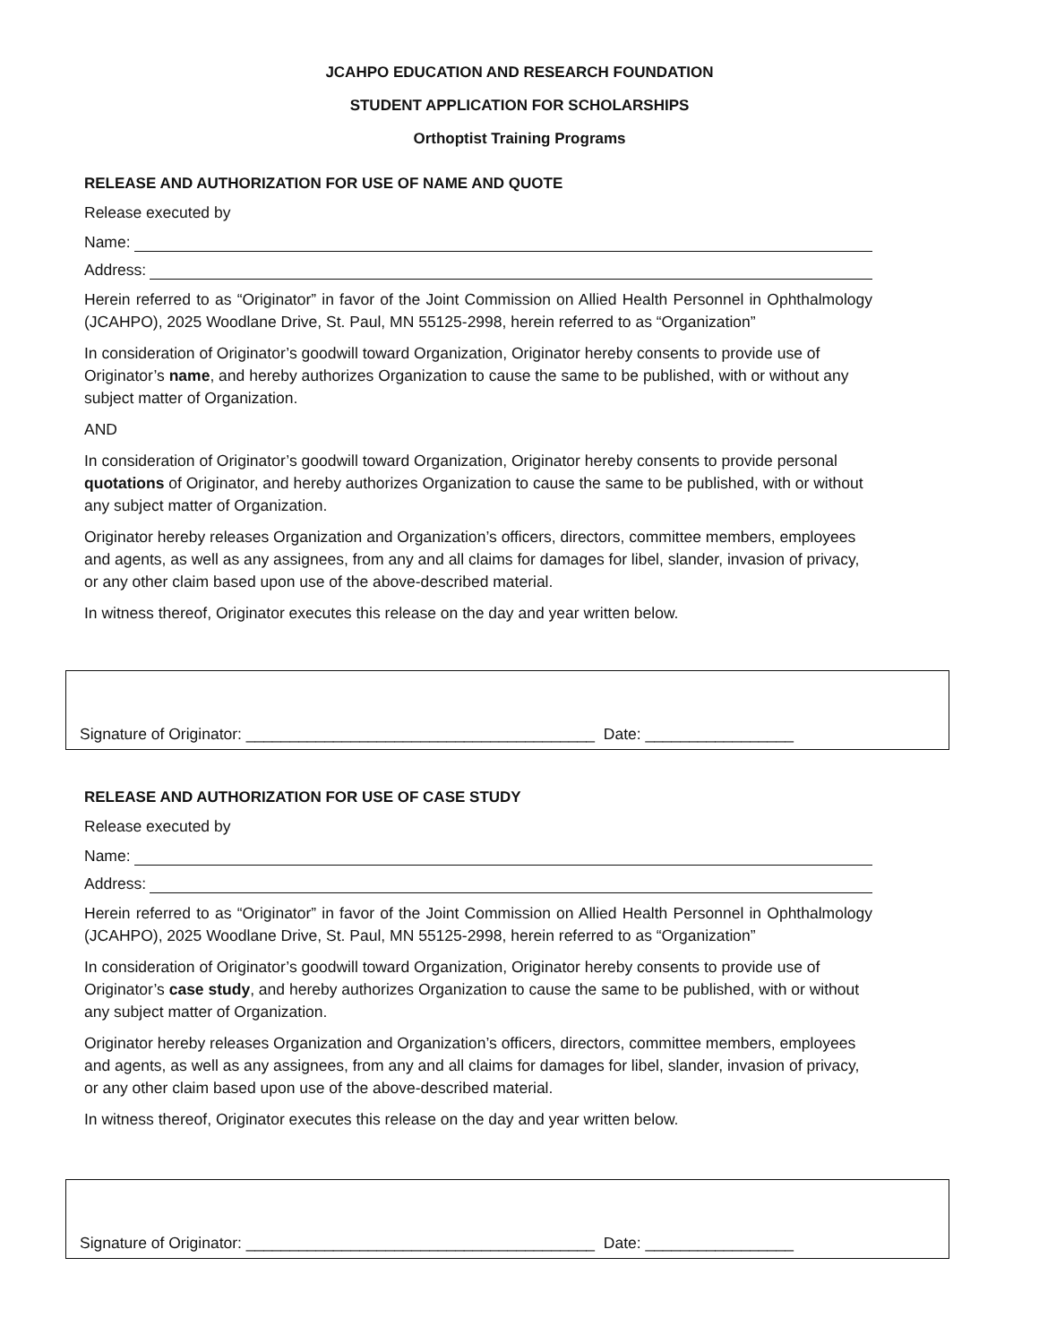JCAHPO EDUCATION AND RESEARCH FOUNDATION
STUDENT APPLICATION FOR SCHOLARSHIPS
Orthoptist Training Programs
RELEASE AND AUTHORIZATION FOR USE OF NAME AND QUOTE
Release executed by
Name:
Address:
Herein referred to as “Originator” in favor of the Joint Commission on Allied Health Personnel in Ophthalmology (JCAHPO), 2025 Woodlane Drive, St. Paul, MN 55125-2998, herein referred to as “Organization”
In consideration of Originator’s goodwill toward Organization, Originator hereby consents to provide use of Originator’s name, and hereby authorizes Organization to cause the same to be published, with or without any subject matter of Organization.
AND
In consideration of Originator’s goodwill toward Organization, Originator hereby consents to provide personal quotations of Originator, and hereby authorizes Organization to cause the same to be published, with or without any subject matter of Organization.
Originator hereby releases Organization and Organization’s officers, directors, committee members, employees and agents, as well as any assignees, from any and all claims for damages for libel, slander, invasion of privacy, or any other claim based upon use of the above-described material.
In witness thereof, Originator executes this release on the day and year written below.
Signature of Originator: ________________________________________ Date: _________________
RELEASE AND AUTHORIZATION FOR USE OF CASE STUDY
Release executed by
Name:
Address:
Herein referred to as “Originator” in favor of the Joint Commission on Allied Health Personnel in Ophthalmology (JCAHPO), 2025 Woodlane Drive, St. Paul, MN 55125-2998, herein referred to as “Organization”
In consideration of Originator’s goodwill toward Organization, Originator hereby consents to provide use of Originator’s case study, and hereby authorizes Organization to cause the same to be published, with or without any subject matter of Organization.
Originator hereby releases Organization and Organization’s officers, directors, committee members, employees and agents, as well as any assignees, from any and all claims for damages for libel, slander, invasion of privacy, or any other claim based upon use of the above-described material.
In witness thereof, Originator executes this release on the day and year written below.
Signature of Originator: ________________________________________ Date: _________________